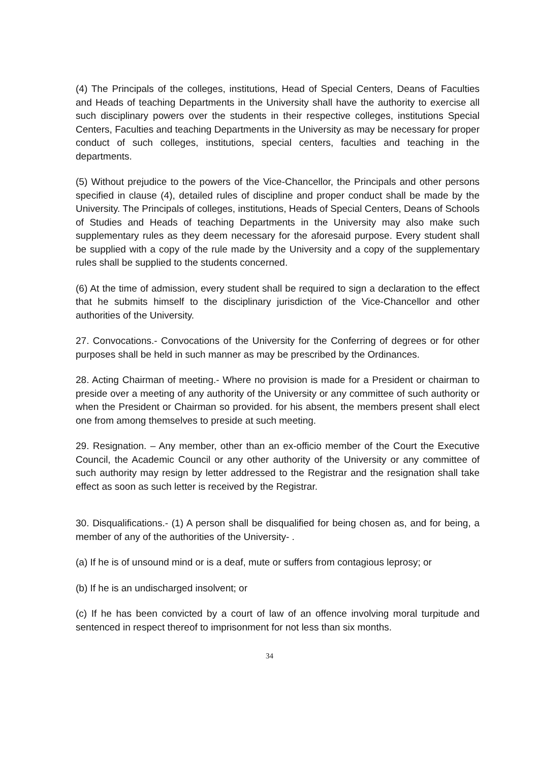(4) The Principals of the colleges, institutions, Head of Special Centers, Deans of Faculties and Heads of teaching Departments in the University shall have the authority to exercise all such disciplinary powers over the students in their respective colleges, institutions Special Centers, Faculties and teaching Departments in the University as may be necessary for proper conduct of such colleges, institutions, special centers, faculties and teaching in the departments.
(5) Without prejudice to the powers of the Vice-Chancellor, the Principals and other persons specified in clause (4), detailed rules of discipline and proper conduct shall be made by the University. The Principals of colleges, institutions, Heads of Special Centers, Deans of Schools of Studies and Heads of teaching Departments in the University may also make such supplementary rules as they deem necessary for the aforesaid purpose. Every student shall be supplied with a copy of the rule made by the University and a copy of the supplementary rules shall be supplied to the students concerned.
(6) At the time of admission, every student shall be required to sign a declaration to the effect that he submits himself to the disciplinary jurisdiction of the Vice-Chancellor and other authorities of the University.
27. Convocations.- Convocations of the University for the Conferring of degrees or for other purposes shall be held in such manner as may be prescribed by the Ordinances.
28. Acting Chairman of meeting.- Where no provision is made for a President or chairman to preside over a meeting of any authority of the University or any committee of such authority or when the President or Chairman so provided. for his absent, the members present shall elect one from among themselves to preside at such meeting.
29. Resignation. – Any member, other than an ex-officio member of the Court the Executive Council, the Academic Council or any other authority of the University or any committee of such authority may resign by letter addressed to the Registrar and the resignation shall take effect as soon as such letter is received by the Registrar.
30. Disqualifications.- (1) A person shall be disqualified for being chosen as, and for being, a member of any of the authorities of the University- .
(a) If he is of unsound mind or is a deaf, mute or suffers from contagious leprosy; or
(b) If he is an undischarged insolvent; or
(c) If he has been convicted by a court of law of an offence involving moral turpitude and sentenced in respect thereof to imprisonment for not less than six months.
34